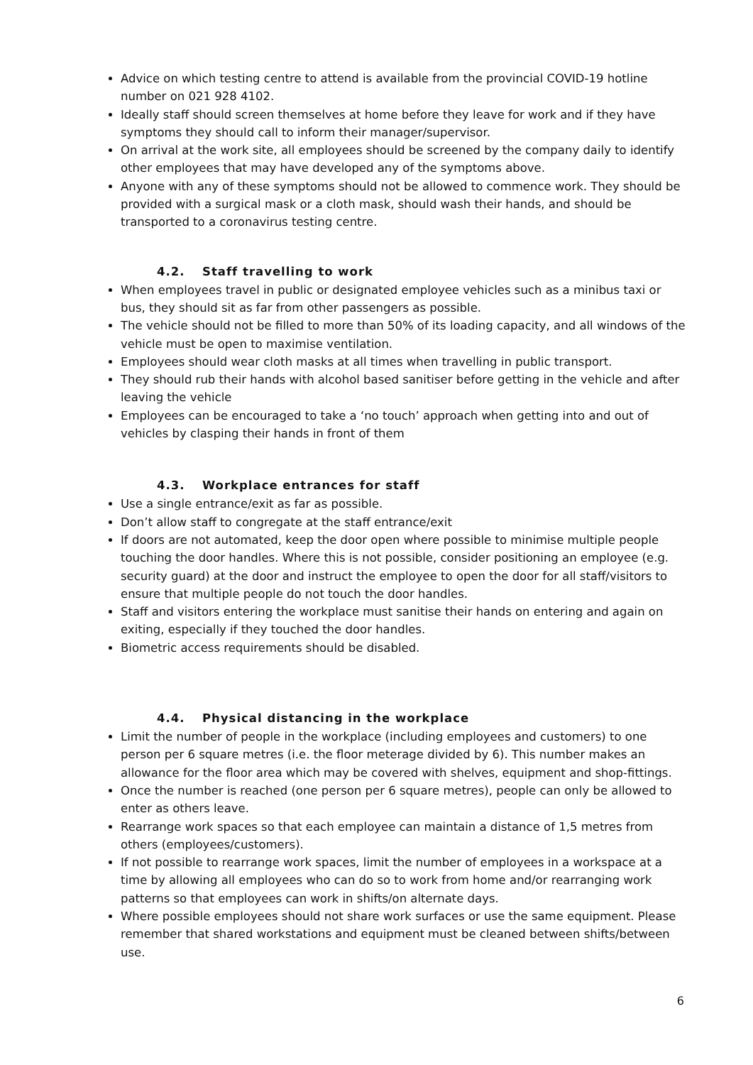Advice on which testing centre to attend is available from the provincial COVID-19 hotline number on 021 928 4102.
Ideally staff should screen themselves at home before they leave for work and if they have symptoms they should call to inform their manager/supervisor.
On arrival at the work site, all employees should be screened by the company daily to identify other employees that may have developed any of the symptoms above.
Anyone with any of these symptoms should not be allowed to commence work. They should be provided with a surgical mask or a cloth mask, should wash their hands, and should be transported to a coronavirus testing centre.
4.2. Staff travelling to work
When employees travel in public or designated employee vehicles such as a minibus taxi or bus, they should sit as far from other passengers as possible.
The vehicle should not be filled to more than 50% of its loading capacity, and all windows of the vehicle must be open to maximise ventilation.
Employees should wear cloth masks at all times when travelling in public transport.
They should rub their hands with alcohol based sanitiser before getting in the vehicle and after leaving the vehicle
Employees can be encouraged to take a ‘no touch’ approach when getting into and out of vehicles by clasping their hands in front of them
4.3. Workplace entrances for staff
Use a single entrance/exit as far as possible.
Don’t allow staff to congregate at the staff entrance/exit
If doors are not automated, keep the door open where possible to minimise multiple people touching the door handles. Where this is not possible, consider positioning an employee (e.g. security guard) at the door and instruct the employee to open the door for all staff/visitors to ensure that multiple people do not touch the door handles.
Staff and visitors entering the workplace must sanitise their hands on entering and again on exiting, especially if they touched the door handles.
Biometric access requirements should be disabled.
4.4. Physical distancing in the workplace
Limit the number of people in the workplace (including employees and customers) to one person per 6 square metres (i.e. the floor meterage divided by 6). This number makes an allowance for the floor area which may be covered with shelves, equipment and shop-fittings.
Once the number is reached (one person per 6 square metres), people can only be allowed to enter as others leave.
Rearrange work spaces so that each employee can maintain a distance of 1,5 metres from others (employees/customers).
If not possible to rearrange work spaces, limit the number of employees in a workspace at a time by allowing all employees who can do so to work from home and/or rearranging work patterns so that employees can work in shifts/on alternate days.
Where possible employees should not share work surfaces or use the same equipment. Please remember that shared workstations and equipment must be cleaned between shifts/between use.
6